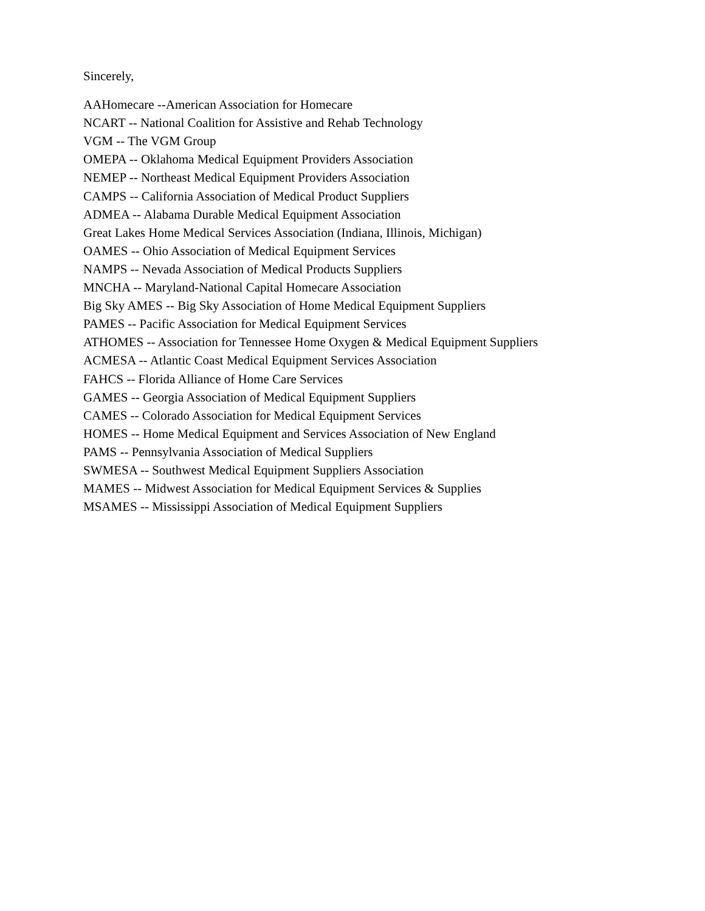Sincerely,
AAHomecare --American Association for Homecare
NCART -- National Coalition for Assistive and Rehab Technology
VGM -- The VGM Group
OMEPA -- Oklahoma Medical Equipment Providers Association
NEMEP -- Northeast Medical Equipment Providers Association
CAMPS -- California Association of Medical Product Suppliers
ADMEA -- Alabama Durable Medical Equipment Association
Great Lakes Home Medical Services Association (Indiana, Illinois, Michigan)
OAMES -- Ohio Association of Medical Equipment Services
NAMPS -- Nevada Association of Medical Products Suppliers
MNCHA -- Maryland-National Capital Homecare Association
Big Sky AMES -- Big Sky Association of Home Medical Equipment Suppliers
PAMES -- Pacific Association for Medical Equipment Services
ATHOMES -- Association for Tennessee Home Oxygen & Medical Equipment Suppliers
ACMESA -- Atlantic Coast Medical Equipment Services Association
FAHCS -- Florida Alliance of Home Care Services
GAMES -- Georgia Association of Medical Equipment Suppliers
CAMES -- Colorado Association for Medical Equipment Services
HOMES -- Home Medical Equipment and Services Association of New England
PAMS -- Pennsylvania Association of Medical Suppliers
SWMESA -- Southwest Medical Equipment Suppliers Association
MAMES -- Midwest Association for Medical Equipment Services & Supplies
MSAMES -- Mississippi Association of Medical Equipment Suppliers